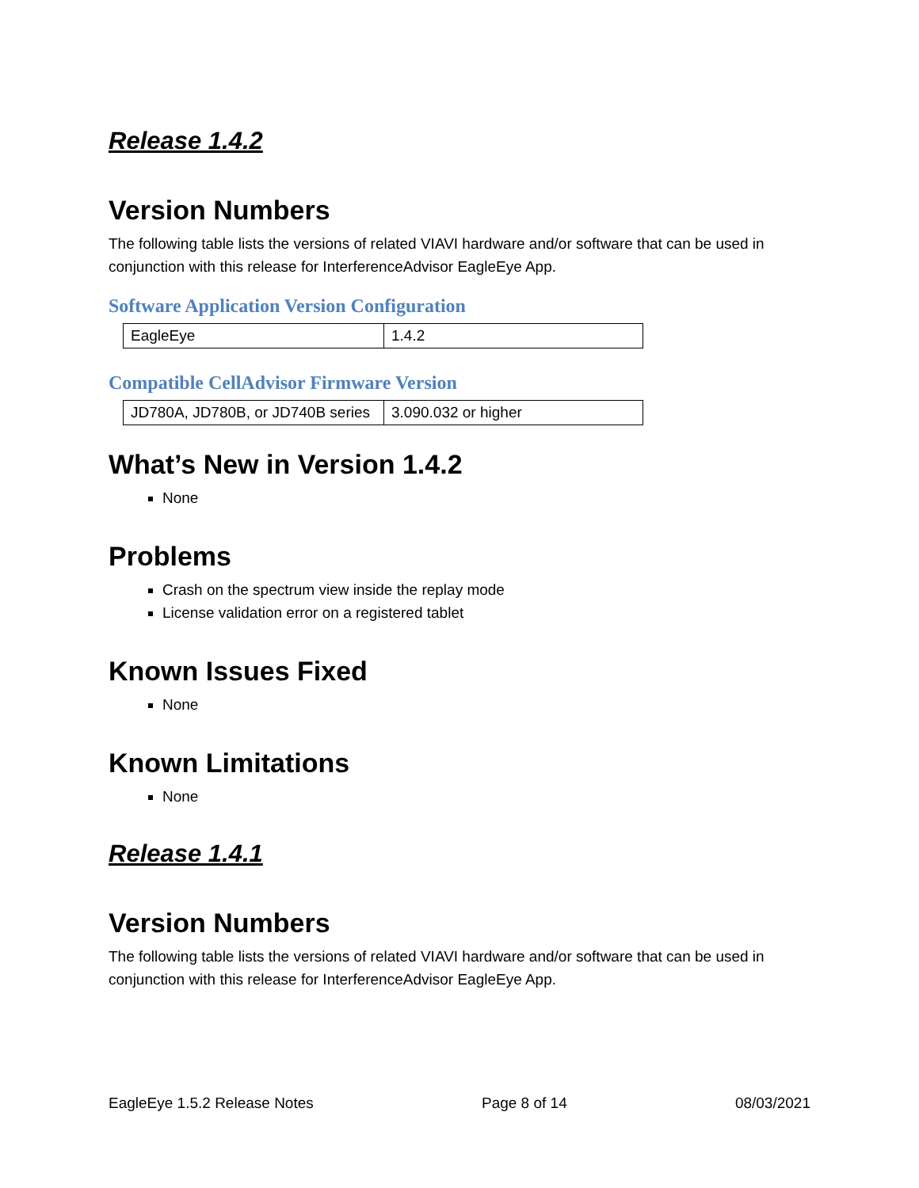Release 1.4.2
Version Numbers
The following table lists the versions of related VIAVI hardware and/or software that can be used in conjunction with this release for InterferenceAdvisor EagleEye App.
Software Application Version Configuration
| EagleEye | 1.4.2 |
Compatible CellAdvisor Firmware Version
| JD780A, JD780B, or JD740B series | 3.090.032 or higher |
What’s New in Version 1.4.2
None
Problems
Crash on the spectrum view inside the replay mode
License validation error on a registered tablet
Known Issues Fixed
None
Known Limitations
None
Release 1.4.1
Version Numbers
The following table lists the versions of related VIAVI hardware and/or software that can be used in conjunction with this release for InterferenceAdvisor EagleEye App.
EagleEye 1.5.2 Release Notes Page 8 of 14 08/03/2021